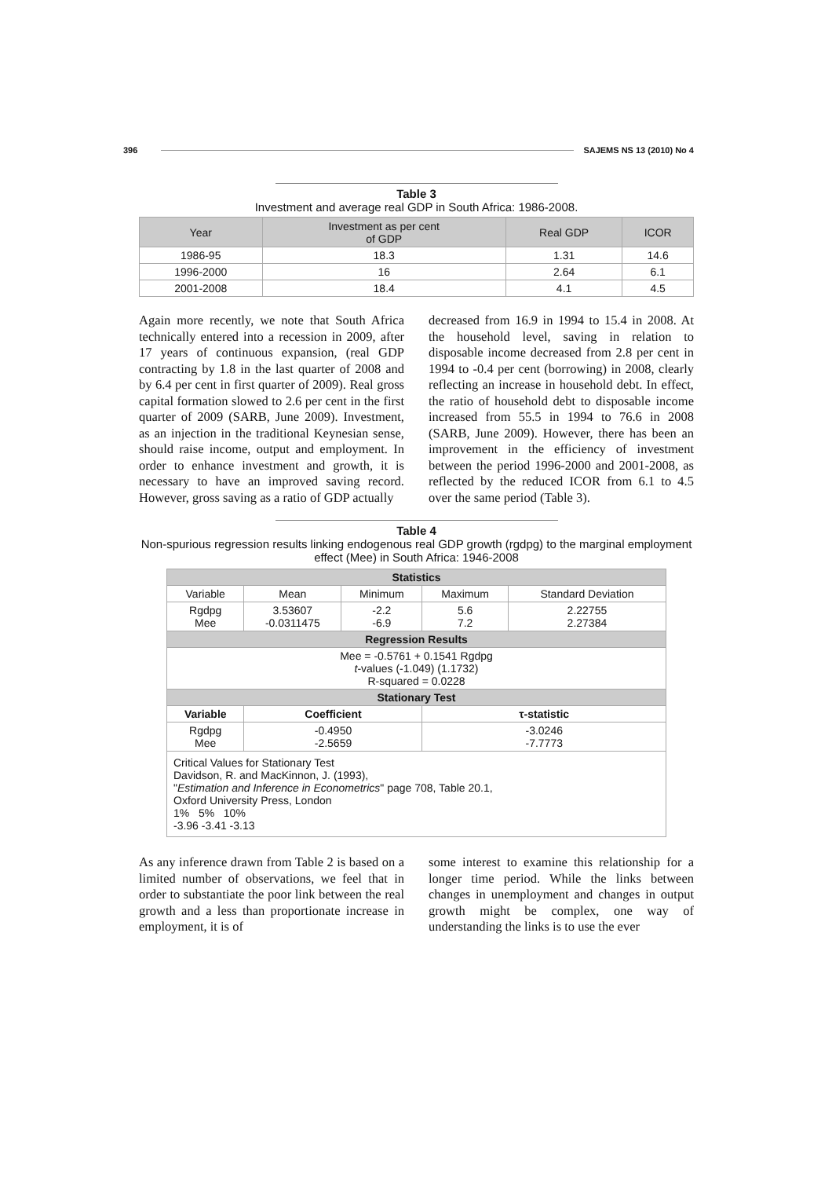396 SAJEMS NS 13 (2010) No 4
Table 3
Investment and average real GDP in South Africa: 1986-2008.
| Year | Investment as per cent of GDP | Real GDP | ICOR |
| 1986-95 | 18.3 | 1.31 | 14.6 |
| 1996-2000 | 16 | 2.64 | 6.1 |
| 2001-2008 | 18.4 | 4.1 | 4.5 |
Again more recently, we note that South Africa technically entered into a recession in 2009, after 17 years of continuous expansion, (real GDP contracting by 1.8 in the last quarter of 2008 and by 6.4 per cent in first quarter of 2009). Real gross capital formation slowed to 2.6 per cent in the first quarter of 2009 (SARB, June 2009). Investment, as an injection in the traditional Keynesian sense, should raise income, output and employment. In order to enhance investment and growth, it is necessary to have an improved saving record. However, gross saving as a ratio of GDP actually
decreased from 16.9 in 1994 to 15.4 in 2008. At the household level, saving in relation to disposable income decreased from 2.8 per cent in 1994 to -0.4 per cent (borrowing) in 2008, clearly reflecting an increase in household debt. In effect, the ratio of household debt to disposable income increased from 55.5 in 1994 to 76.6 in 2008 (SARB, June 2009). However, there has been an improvement in the efficiency of investment between the period 1996-2000 and 2001-2008, as reflected by the reduced ICOR from 6.1 to 4.5 over the same period (Table 3).
Table 4
Non-spurious regression results linking endogenous real GDP growth (rgdpg) to the marginal employment effect (Mee) in South Africa: 1946-2008
| Statistics | | | | |
| Variable | Mean | Minimum | Maximum | Standard Deviation |
| Rgdpg Mee | 3.53607 -0.0311475 | -2.2 -6.9 | 5.6 7.2 | 2.22755 2.27384 |
| Regression Results | | | | |
| Mee = -0.5761 + 0.1541 Rgdpg t -values (-1.049) (1.1732) R-squared = 0.0228 | | | | |
| Stationary Test | | | | |
| Variable | Coefficient | | τ-statistic | |
| Rgdpg Mee | -0.4950 -2.5659 | | -3.0246 -7.7773 | |
| Critical Values for Stationary Test Davidson, R. and MacKinnon, J. (1993), " Estimation and Inference in Econometrics " page 708, Table 20.1, Oxford University Press, London 1% 5% 10% -3.96 -3.41 -3.13 | | | | |
As any inference drawn from Table 2 is based on a limited number of observations, we feel that in order to substantiate the poor link between the real growth and a less than proportionate increase in employment, it is of
some interest to examine this relationship for a longer time period. While the links between changes in unemployment and changes in output growth might be complex, one way of understanding the links is to use the ever